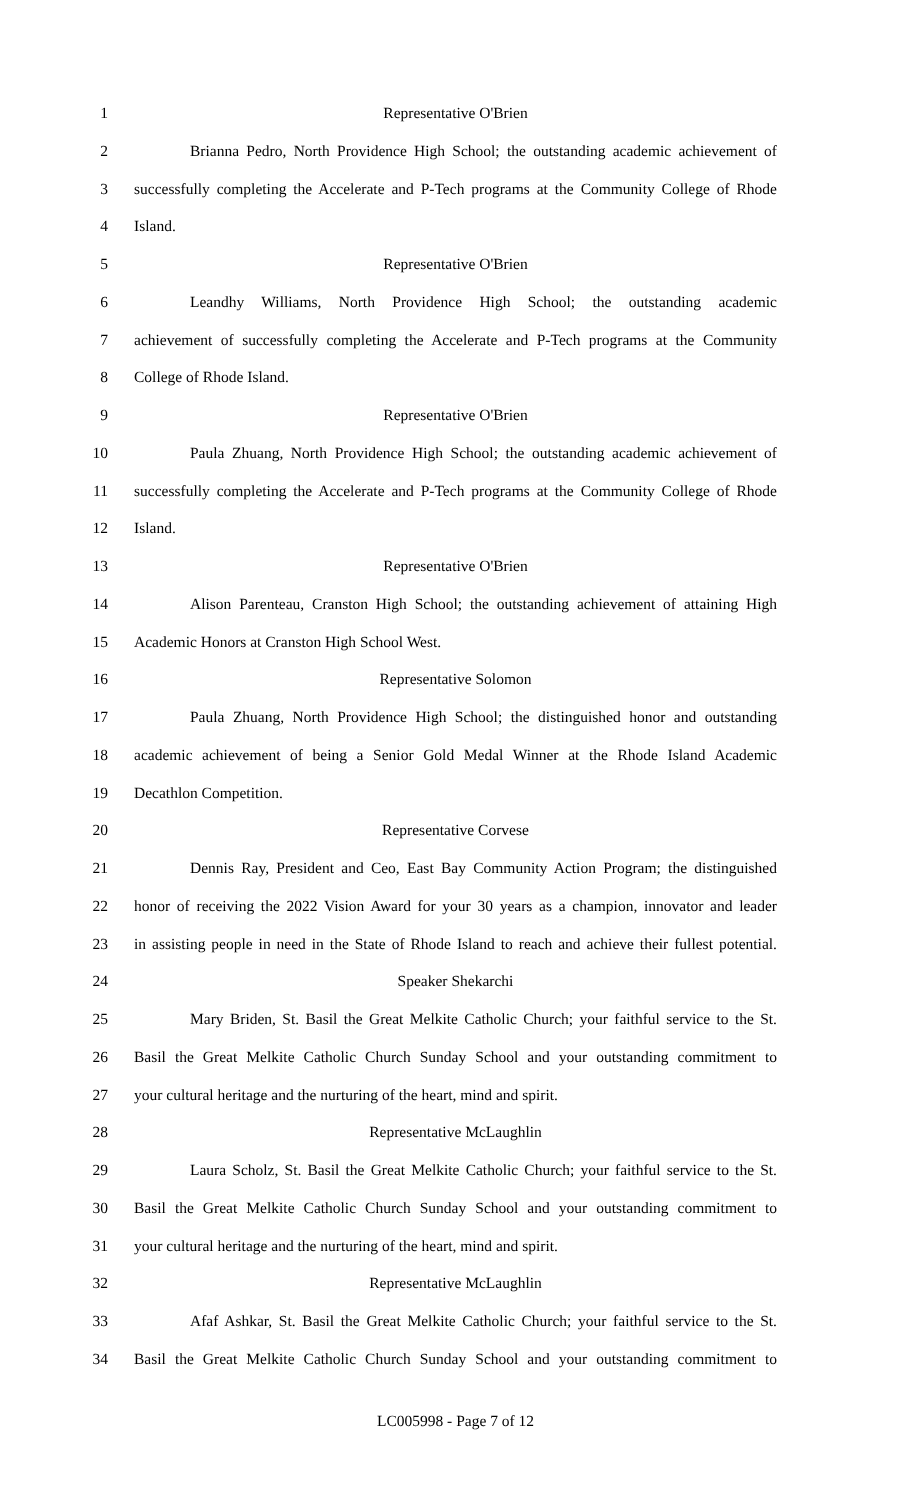1 Representative O'Brien
2 Brianna Pedro, North Providence High School; the outstanding academic achievement of
3 successfully completing the Accelerate and P-Tech programs at the Community College of Rhode
4 Island.
5 Representative O'Brien
6 Leandhy Williams, North Providence High School; the outstanding academic
7 achievement of successfully completing the Accelerate and P-Tech programs at the Community
8 College of Rhode Island.
9 Representative O'Brien
10 Paula Zhuang, North Providence High School; the outstanding academic achievement of
11 successfully completing the Accelerate and P-Tech programs at the Community College of Rhode
12 Island.
13 Representative O'Brien
14 Alison Parenteau, Cranston High School; the outstanding achievement of attaining High
15 Academic Honors at Cranston High School West.
16 Representative Solomon
17 Paula Zhuang, North Providence High School; the distinguished honor and outstanding
18 academic achievement of being a Senior Gold Medal Winner at the Rhode Island Academic
19 Decathlon Competition.
20 Representative Corvese
21 Dennis Ray, President and Ceo, East Bay Community Action Program; the distinguished
22 honor of receiving the 2022 Vision Award for your 30 years as a champion, innovator and leader
23 in assisting people in need in the State of Rhode Island to reach and achieve their fullest potential.
24 Speaker Shekarchi
25 Mary Briden, St. Basil the Great Melkite Catholic Church; your faithful service to the St.
26 Basil the Great Melkite Catholic Church Sunday School and your outstanding commitment to
27 your cultural heritage and the nurturing of the heart, mind and spirit.
28 Representative McLaughlin
29 Laura Scholz, St. Basil the Great Melkite Catholic Church; your faithful service to the St.
30 Basil the Great Melkite Catholic Church Sunday School and your outstanding commitment to
31 your cultural heritage and the nurturing of the heart, mind and spirit.
32 Representative McLaughlin
33 Afaf Ashkar, St. Basil the Great Melkite Catholic Church; your faithful service to the St.
34 Basil the Great Melkite Catholic Church Sunday School and your outstanding commitment to
LC005998 - Page 7 of 12